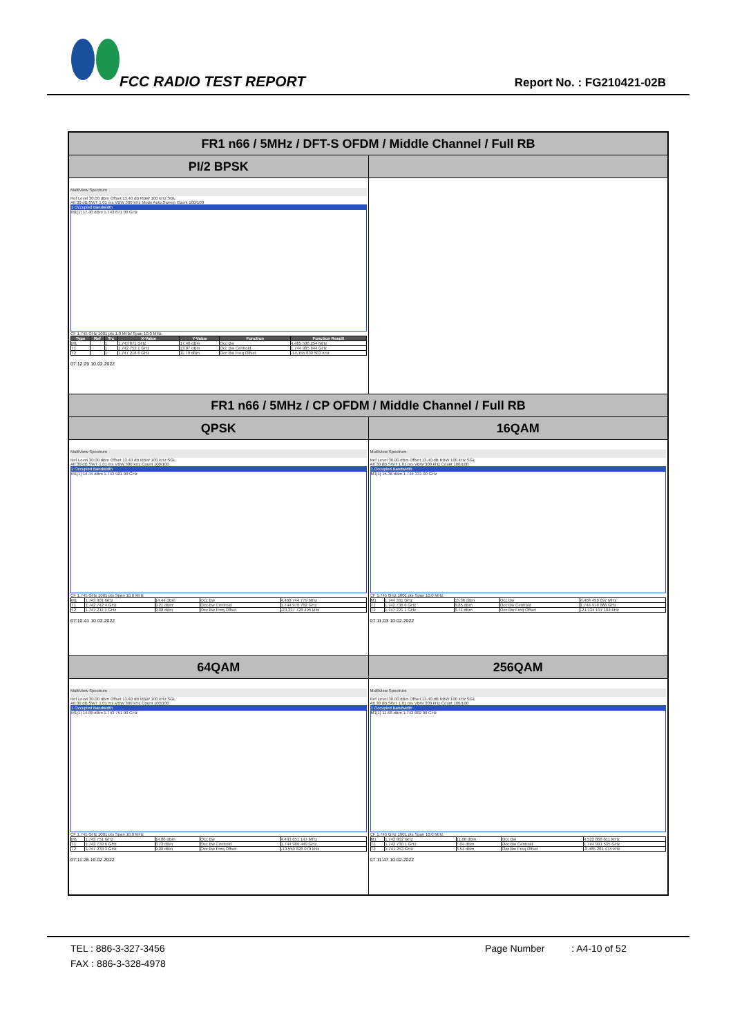FCC RADIO TEST REPORT Report No. : FG210421-02B
| FR1 n66 / 5MHz / DFT-S OFDM / Middle Channel / Full RB | |
| --- | --- |
| PI/2 BPSK | |
| MultiView Spectrum Ref Level 30.00 dBm Offset 13.40 dB RBW 100 kHz SGL Att 30 dB SWT 1.01 ms VBW 300 kHz Mode Auto Sweep Count 100/100 1 Occupied Bandwidth M1[1] 17.40 dBm 1.743 871 00 GHz CF 1.745 GHz 1001 pts 1.0 MHz/ Span 10.0 MHz / Type / Ref / Trc / X-Value / Y-Value / Function / Function Result / / --- / --- / --- / --- / --- / --- / --- / / M1 / / 1 / 1.743 871 GHz / 17.40 dBm / Occ Bw / 4.465 506 254 MHz / / T1 / / 1 / 1.742 753 1 GHz / 13.07 dBm / Occ Bw Centroid / 1.744 985 844 GHz / / T2 / / 1 / 1.747 218 6 GHz / 11.79 dBm / Occ Bw Freq Offset / -14.155 830 503 kHz / 07:12:25 10.02.2022 | |
| FR1 n66 / 5MHz / CP OFDM / Middle Channel / Full RB | |
| QPSK | 16QAM |
| MultiView Spectrum Ref Level 30.00 dBm Offset 13.40 dB RBW 100 kHz SGL Att 30 dB SWT 1.01 ms VBW 300 kHz Count 100/100 1 Occupied Bandwidth M1[1] 14.44 dBm 1.743 901 00 GHz CF 1.745 GHz 1001 pts Span 10.0 MHz / M1 / 1.743 901 GHz / 14.44 dBm / Occ Bw / 4.468 744 779 MHz / / T1 / 1.742 742 4 GHz / 9.21 dBm / Occ Bw Centroid / 1.744 976 762 GHz / / T2 / 1.747 211 1 GHz / 9.08 dBm / Occ Bw Freq Offset / -23.237 728 495 kHz / 07:10:41 10.02.2022 | MultiView Spectrum Ref Level 30.00 dBm Offset 13.40 dB RBW 100 kHz SGL Att 30 dB SWT 1.01 ms VBW 300 kHz Count 100/100 1 Occupied Bandwidth M1[1] 15.36 dBm 1.744 331 00 GHz CF 1.745 GHz 1001 pts Span 10.0 MHz / M1 / 1.744 331 GHz / 15.36 dBm / Occ Bw / 4.484 498 897 MHz / / T1 / 1.742 736 6 GHz / 8.85 dBm / Occ Bw Centroid / 1.744 978 866 GHz / / T2 / 1.747 221 1 GHz / 8.71 dBm / Occ Bw Freq Offset / -21.134 197 104 kHz / 07:11:03 10.02.2022 |
| 64QAM | 256QAM |
| MultiView Spectrum Ref Level 30.00 dBm Offset 13.40 dB RBW 100 kHz SGL Att 30 dB SWT 1.01 ms VBW 300 kHz Count 100/100 1 Occupied Bandwidth M1[1] 14.86 dBm 1.743 751 00 GHz CF 1.745 GHz 1001 pts Span 10.0 MHz / M1 / 1.743 751 GHz / 14.86 dBm / Occ Bw / 4.493 651 147 MHz / / T1 / 1.742 739 6 GHz / 8.73 dBm / Occ Bw Centroid / 1.744 986 449 GHz / / T2 / 1.747 233 3 GHz / 9.00 dBm / Occ Bw Freq Offset / -13.550 826 079 kHz / 07:11:26 10.02.2022 | MultiView Spectrum Ref Level 30.00 dBm Offset 13.40 dB RBW 100 kHz SGL Att 30 dB SWT 1.01 ms VBW 300 kHz Count 100/100 1 Occupied Bandwidth M1[1] 11.68 dBm 1.742 802 00 GHz CF 1.745 GHz 1001 pts Span 10.0 MHz / M1 / 1.742 802 GHz / 11.68 dBm / Occ Bw / 4.522 868 811 MHz / / T1 / 1.742 730 1 GHz / 7.04 dBm / Occ Bw Centroid / 1.744 991 535 GHz / / T2 / 1.747 253 GHz / 3.54 dBm / Occ Bw Freq Offset / -8.465 201 474 kHz / 07:11:47 10.02.2022 |
TEL : 886-3-327-3456 Page Number : A4-10 of 52
FAX : 886-3-328-4978